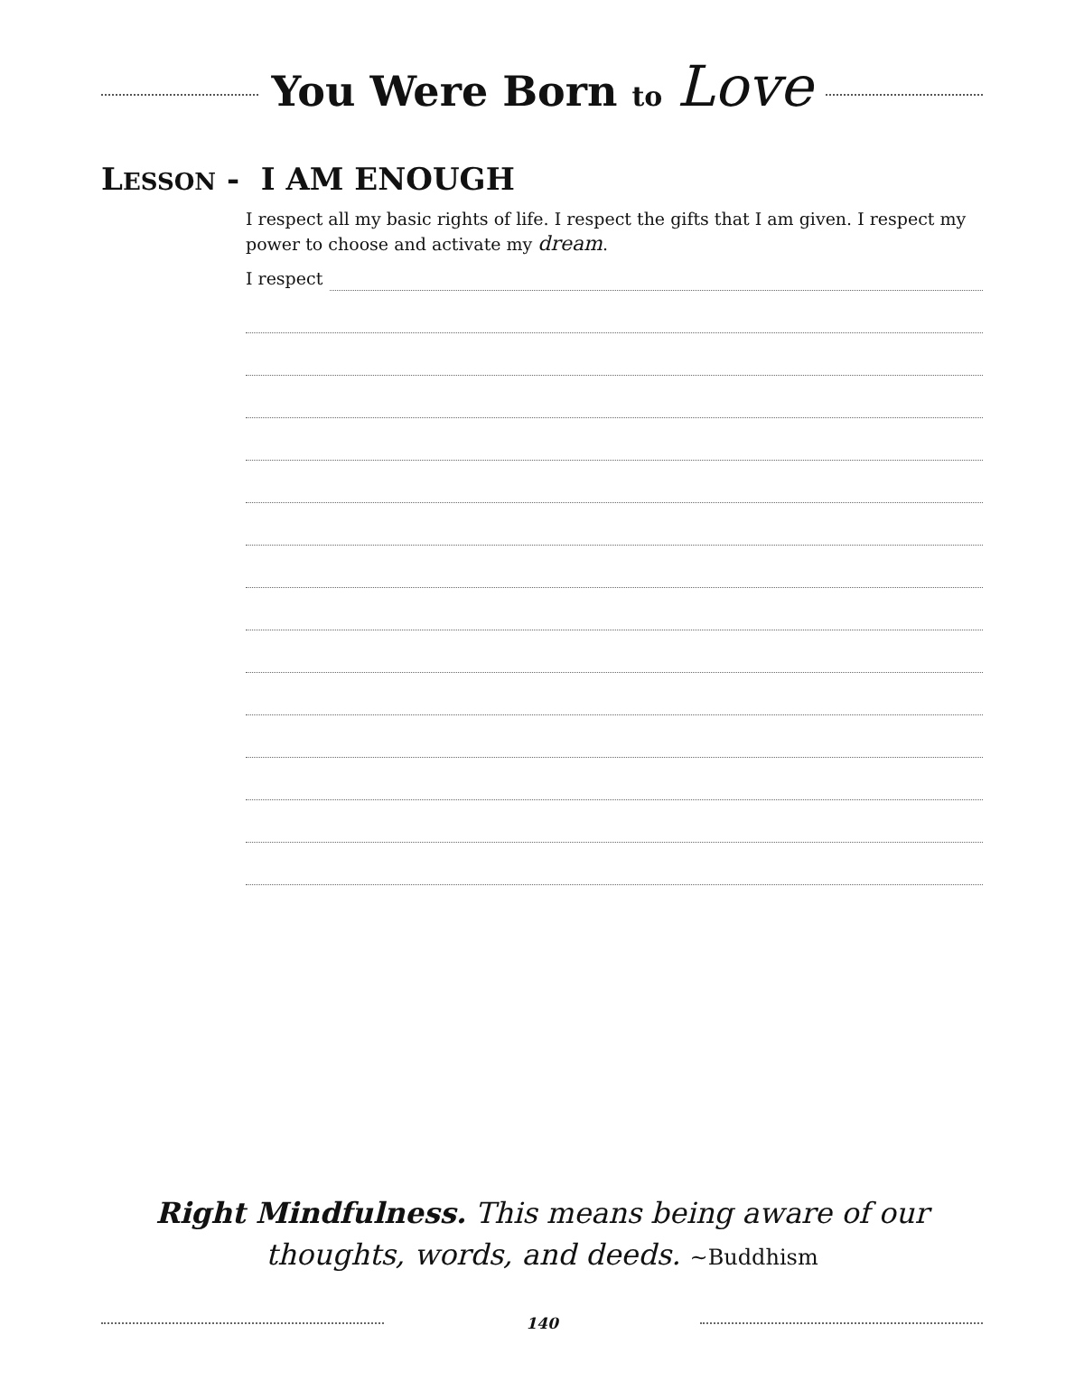You Were Born to Love
LESSON - I AM ENOUGH
I respect all my basic rights of life. I respect the gifts that I am given. I respect my power to choose and activate my dream.
I respect
Right Mindfulness. This means being aware of our thoughts, words, and deeds. ~Buddhism
140